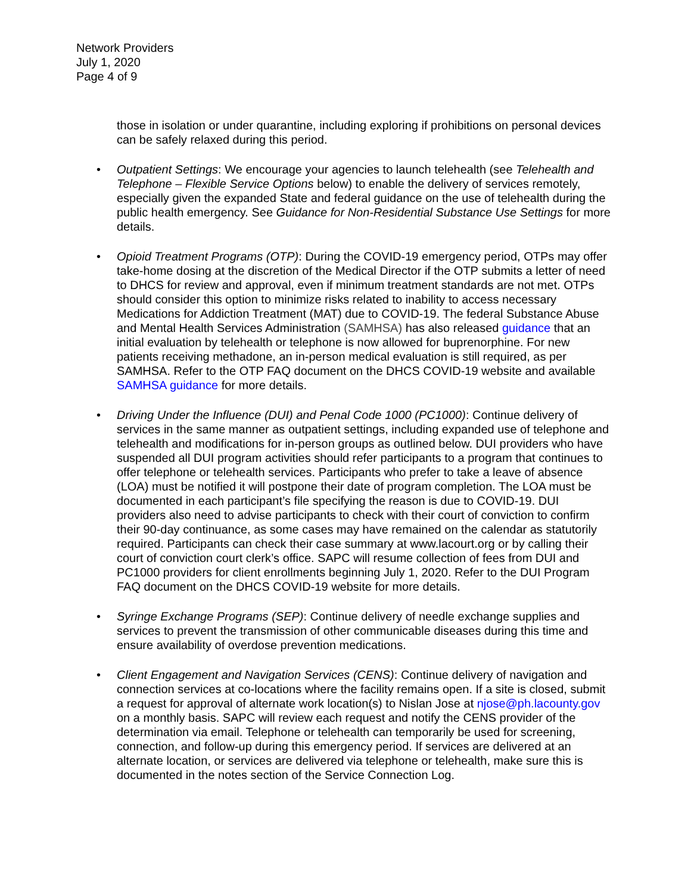Network Providers
July 1, 2020
Page 4 of 9
those in isolation or under quarantine, including exploring if prohibitions on personal devices can be safely relaxed during this period.
• Outpatient Settings: We encourage your agencies to launch telehealth (see Telehealth and Telephone – Flexible Service Options below) to enable the delivery of services remotely, especially given the expanded State and federal guidance on the use of telehealth during the public health emergency. See Guidance for Non-Residential Substance Use Settings for more details.
• Opioid Treatment Programs (OTP): During the COVID-19 emergency period, OTPs may offer take-home dosing at the discretion of the Medical Director if the OTP submits a letter of need to DHCS for review and approval, even if minimum treatment standards are not met. OTPs should consider this option to minimize risks related to inability to access necessary Medications for Addiction Treatment (MAT) due to COVID-19. The federal Substance Abuse and Mental Health Services Administration (SAMHSA) has also released guidance that an initial evaluation by telehealth or telephone is now allowed for buprenorphine. For new patients receiving methadone, an in-person medical evaluation is still required, as per SAMHSA. Refer to the OTP FAQ document on the DHCS COVID-19 website and available SAMHSA guidance for more details.
• Driving Under the Influence (DUI) and Penal Code 1000 (PC1000): Continue delivery of services in the same manner as outpatient settings, including expanded use of telephone and telehealth and modifications for in-person groups as outlined below. DUI providers who have suspended all DUI program activities should refer participants to a program that continues to offer telephone or telehealth services. Participants who prefer to take a leave of absence (LOA) must be notified it will postpone their date of program completion. The LOA must be documented in each participant’s file specifying the reason is due to COVID-19. DUI providers also need to advise participants to check with their court of conviction to confirm their 90-day continuance, as some cases may have remained on the calendar as statutorily required. Participants can check their case summary at www.lacourt.org or by calling their court of conviction court clerk’s office. SAPC will resume collection of fees from DUI and PC1000 providers for client enrollments beginning July 1, 2020. Refer to the DUI Program FAQ document on the DHCS COVID-19 website for more details.
• Syringe Exchange Programs (SEP): Continue delivery of needle exchange supplies and services to prevent the transmission of other communicable diseases during this time and ensure availability of overdose prevention medications.
• Client Engagement and Navigation Services (CENS): Continue delivery of navigation and connection services at co-locations where the facility remains open. If a site is closed, submit a request for approval of alternate work location(s) to Nislan Jose at njose@ph.lacounty.gov on a monthly basis. SAPC will review each request and notify the CENS provider of the determination via email. Telephone or telehealth can temporarily be used for screening, connection, and follow-up during this emergency period. If services are delivered at an alternate location, or services are delivered via telephone or telehealth, make sure this is documented in the notes section of the Service Connection Log.